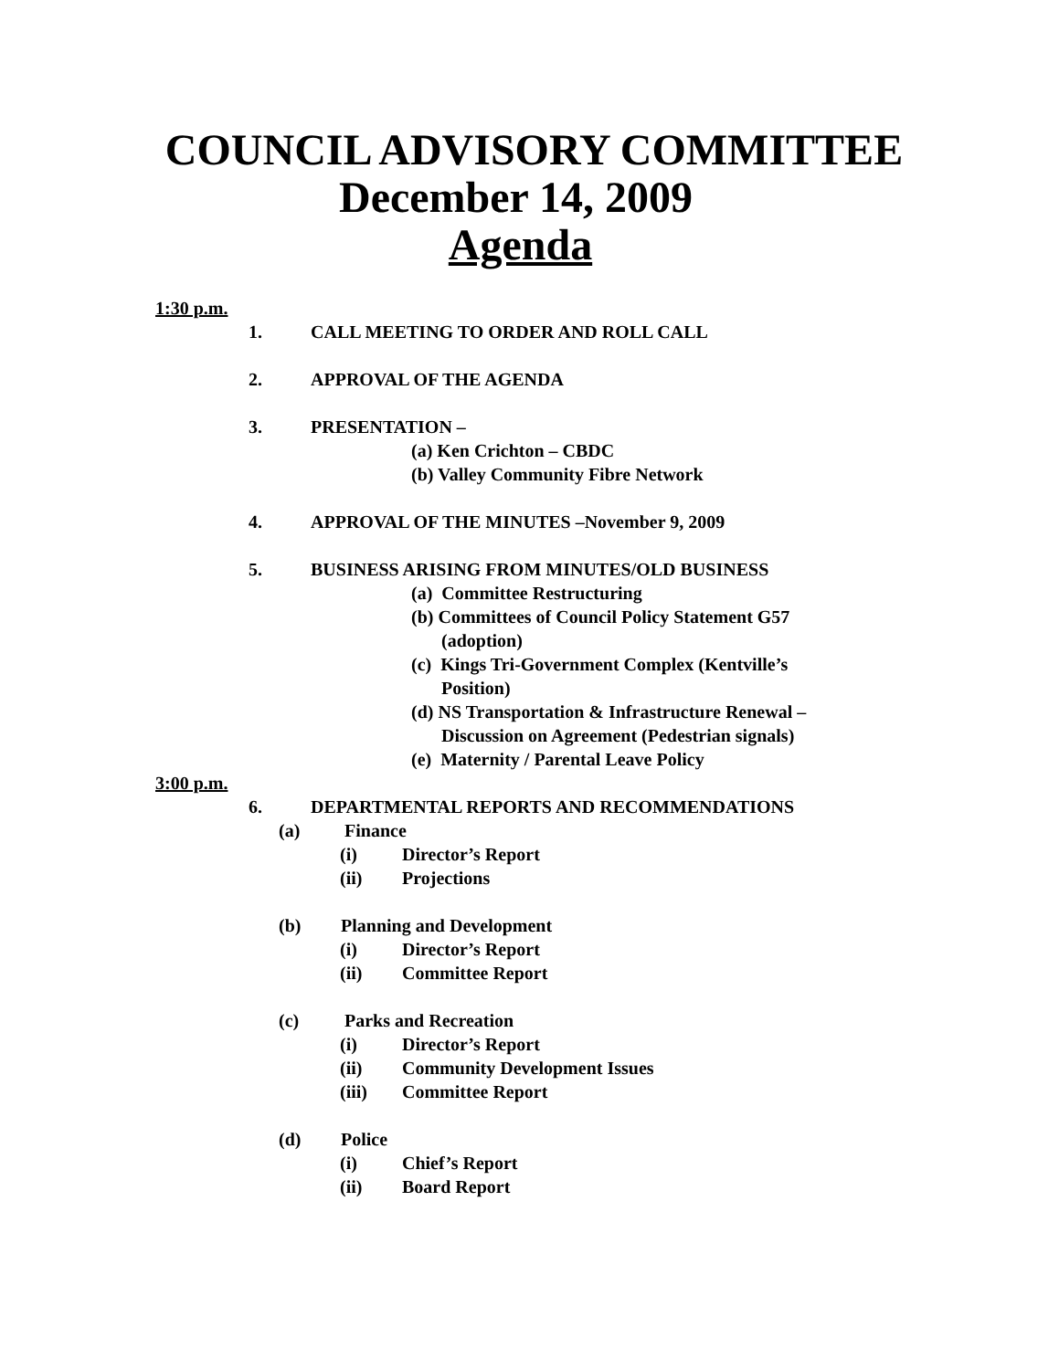COUNCIL ADVISORY COMMITTEE
December 14, 2009
Agenda
1:30 p.m.
1. CALL MEETING TO ORDER AND ROLL CALL
2. APPROVAL OF THE AGENDA
3. PRESENTATION –
(a) Ken Crichton – CBDC
(b) Valley Community Fibre Network
4. APPROVAL OF THE MINUTES –November 9, 2009
5. BUSINESS ARISING FROM MINUTES/OLD BUSINESS
(a) Committee Restructuring
(b) Committees of Council Policy Statement G57
(adoption)
(c) Kings Tri-Government Complex (Kentville’s
Position)
(d) NS Transportation & Infrastructure Renewal –
Discussion on Agreement (Pedestrian signals)
(e) Maternity / Parental Leave Policy
3:00 p.m.
6. DEPARTMENTAL REPORTS AND RECOMMENDATIONS
(a) Finance
(i) Director’s Report
(ii) Projections
(b) Planning and Development
(i) Director’s Report
(ii) Committee Report
(c) Parks and Recreation
(i) Director’s Report
(ii) Community Development Issues
(iii) Committee Report
(d) Police
(i) Chief’s Report
(ii) Board Report